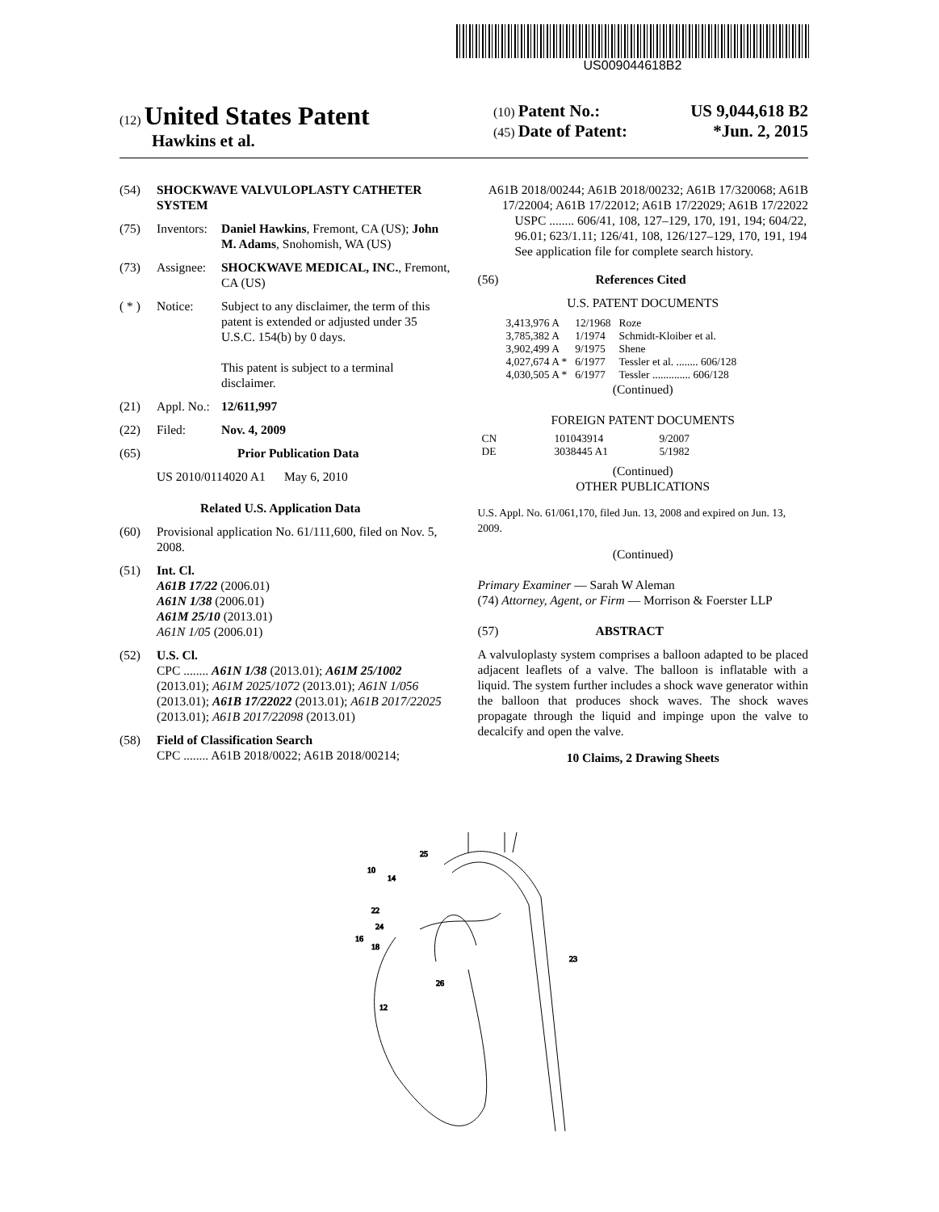US009044618B2
(12) United States Patent
Hawkins et al.
(10) Patent No.: US 9,044,618 B2
(45) Date of Patent: *Jun. 2, 2015
(54) SHOCKWAVE VALVULOPLASTY CATHETER SYSTEM
(75) Inventors: Daniel Hawkins, Fremont, CA (US); John M. Adams, Snohomish, WA (US)
(73) Assignee: SHOCKWAVE MEDICAL, INC., Fremont, CA (US)
( * ) Notice: Subject to any disclaimer, the term of this patent is extended or adjusted under 35 U.S.C. 154(b) by 0 days.
This patent is subject to a terminal disclaimer.
(21) Appl. No.: 12/611,997
(22) Filed: Nov. 4, 2009
(65) Prior Publication Data
US 2010/0114020 A1 May 6, 2010
Related U.S. Application Data
(60) Provisional application No. 61/111,600, filed on Nov. 5, 2008.
(51) Int. Cl.
A61B 17/22 (2006.01)
A61N 1/38 (2006.01)
A61M 25/10 (2013.01)
A61N 1/05 (2006.01)
(52) U.S. Cl.
CPC ........ A61N 1/38 (2013.01); A61M 25/1002 (2013.01); A61M 2025/1072 (2013.01); A61N 1/056 (2013.01); A61B 17/22022 (2013.01); A61B 2017/22025 (2013.01); A61B 2017/22098 (2013.01)
(58) Field of Classification Search
CPC ........ A61B 2018/0022; A61B 2018/00214;
A61B 2018/00244; A61B 2018/00232; A61B 17/320068; A61B 17/22004; A61B 17/22012; A61B 17/22029; A61B 17/22022
USPC ........ 606/41, 108, 127–129, 170, 191, 194; 604/22, 96.01; 623/1.11; 126/41, 108, 126/127–129, 170, 191, 194
See application file for complete search history.
(56) References Cited
U.S. PATENT DOCUMENTS
| 3,413,976 A | 12/1968 | Roze |
| 3,785,382 A | 1/1974 | Schmidt-Kloiber et al. |
| 3,902,499 A | 9/1975 | Shene |
| 4,027,674 A * | 6/1977 | Tessler et al. ........ 606/128 |
| 4,030,505 A * | 6/1977 | Tessler .............. 606/128 |
(Continued)
FOREIGN PATENT DOCUMENTS
| CN | 101043914 | 9/2007 |
| DE | 3038445 A1 | 5/1982 |
(Continued)
OTHER PUBLICATIONS
U.S. Appl. No. 61/061,170, filed Jun. 13, 2008 and expired on Jun. 13, 2009.
(Continued)
Primary Examiner — Sarah W Aleman
(74) Attorney, Agent, or Firm — Morrison & Foerster LLP
(57) ABSTRACT
A valvuloplasty system comprises a balloon adapted to be placed adjacent leaflets of a valve. The balloon is inflatable with a liquid. The system further includes a shock wave generator within the balloon that produces shock waves. The shock waves propagate through the liquid and impinge upon the valve to decalcify and open the valve.
10 Claims, 2 Drawing Sheets
10
14
25
22
24
16
18
23
26
12